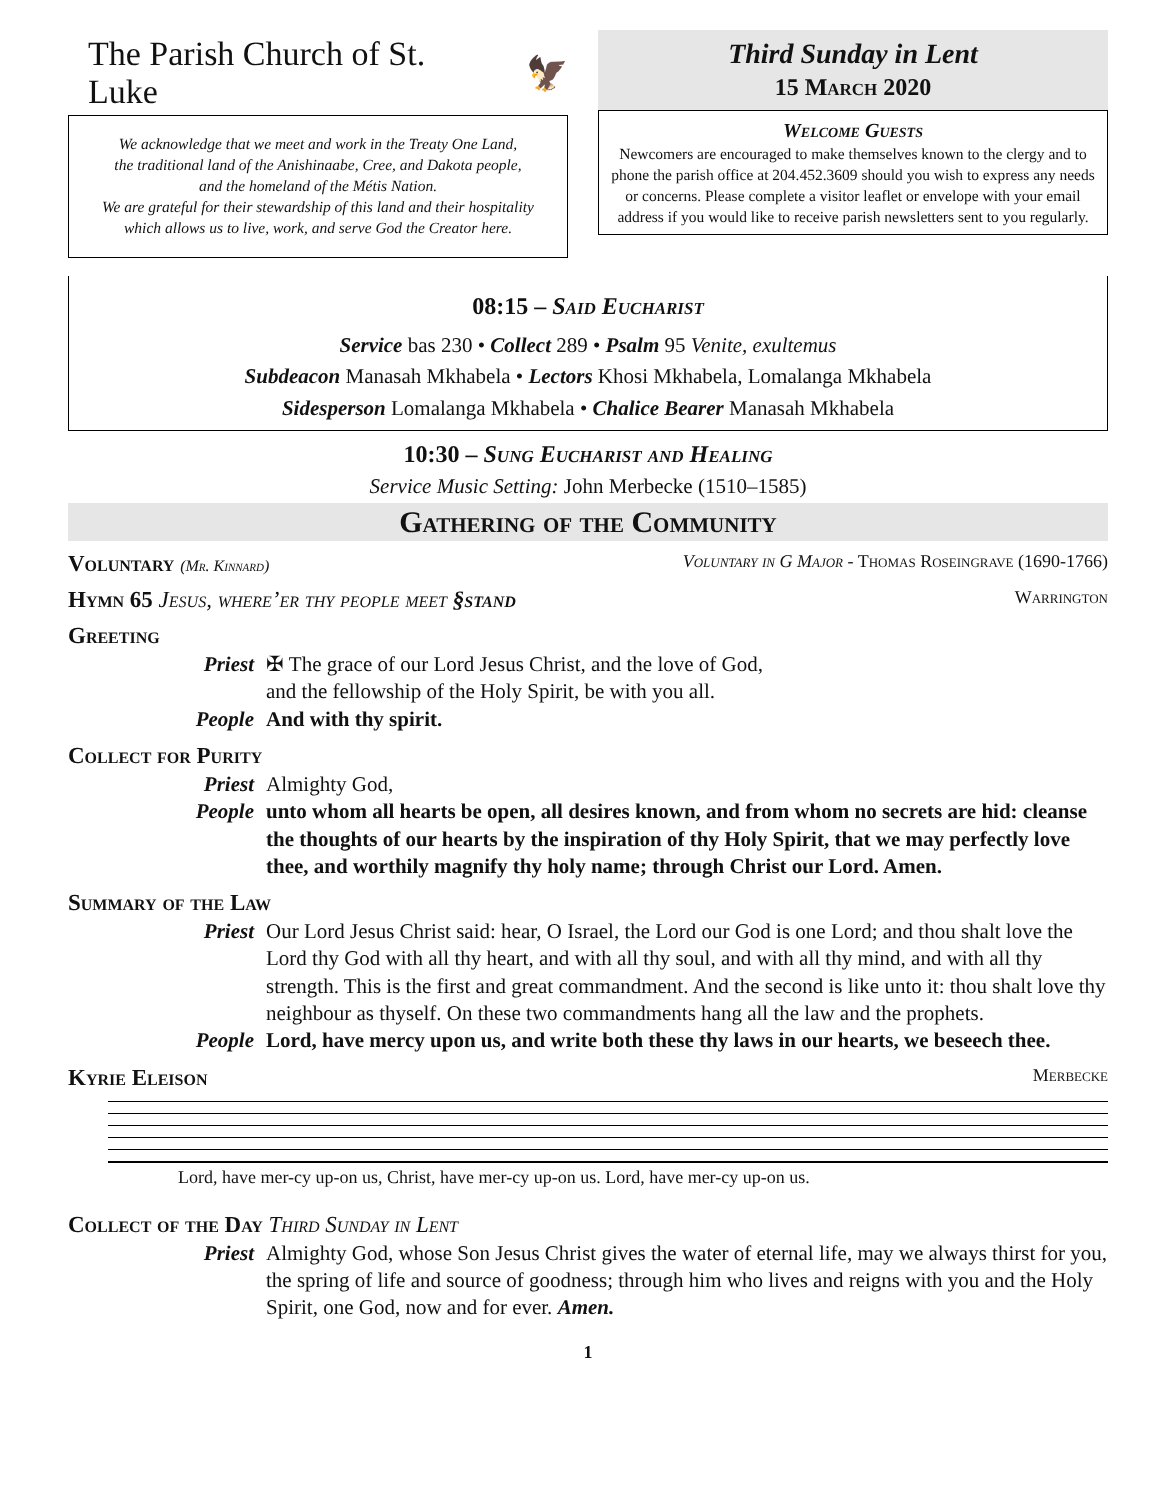The Parish Church of St. Luke 🦅
We acknowledge that we meet and work in the Treaty One Land,
the traditional land of the Anishinaabe, Cree, and Dakota people,
and the homeland of the Métis Nation.
We are grateful for their stewardship of this land and their hospitality
which allows us to live, work, and serve God the Creator here.
Third Sunday in Lent
15 March 2020
Welcome Guests
Newcomers are encouraged to make themselves known to the clergy and to phone the parish office at 204.452.3609 should you wish to express any needs or concerns. Please complete a visitor leaflet or envelope with your email address if you would like to receive parish newsletters sent to you regularly.
08:15 – Said Eucharist
Service bas 230 • Collect 289 • Psalm 95 Venite, exultemus
Subdeacon Manasah Mkhabela • Lectors Khosi Mkhabela, Lomalanga Mkhabela
Sidesperson Lomalanga Mkhabela • Chalice Bearer Manasah Mkhabela
10:30 – Sung Eucharist and Healing
Service Music Setting: John Merbecke (1510–1585)
Gathering of the Community
Voluntary (Mr. Kinnard) Voluntary in G Major - Thomas Roseingrave (1690-1766)
Hymn 65 Jesus, where’er thy people meet §stand Warrington
Greeting
Priest ✠ The grace of our Lord Jesus Christ, and the love of God,
and the fellowship of the Holy Spirit, be with you all.
People And with thy spirit.
Collect for Purity
Priest Almighty God,
People unto whom all hearts be open, all desires known, and from whom no secrets are hid: cleanse the thoughts of our hearts by the inspiration of thy Holy Spirit, that we may perfectly love thee, and worthily magnify thy holy name; through Christ our Lord. Amen.
Summary of the Law
Priest Our Lord Jesus Christ said: hear, O Israel, the Lord our God is one Lord; and thou shalt love the Lord thy God with all thy heart, and with all thy soul, and with all thy mind, and with all thy strength. This is the first and great commandment. And the second is like unto it: thou shalt love thy neighbour as thyself. On these two commandments hang all the law and the prophets.
People Lord, have mercy upon us, and write both these thy laws in our hearts, we beseech thee.
Kyrie Eleison Merbecke
Lord, have mer-cy up-on us, Christ, have mer-cy up-on us. Lord, have mer-cy up-on us.
Collect of the Day Third Sunday in Lent
Priest Almighty God, whose Son Jesus Christ gives the water of eternal life, may we always thirst for you, the spring of life and source of goodness; through him who lives and reigns with you and the Holy Spirit, one God, now and for ever. Amen.
1